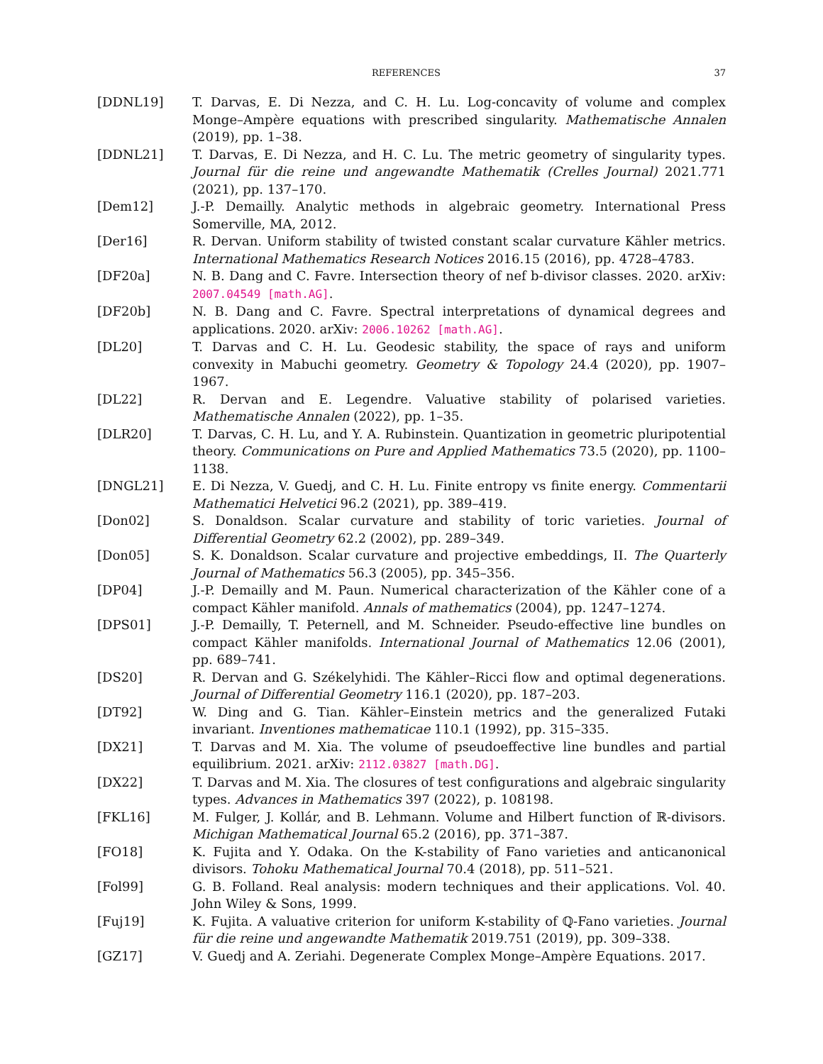REFERENCES 37
[DDNL19] T. Darvas, E. Di Nezza, and C. H. Lu. Log-concavity of volume and complex Monge–Ampère equations with prescribed singularity. Mathematische Annalen (2019), pp. 1–38.
[DDNL21] T. Darvas, E. Di Nezza, and H. C. Lu. The metric geometry of singularity types. Journal für die reine und angewandte Mathematik (Crelles Journal) 2021.771 (2021), pp. 137–170.
[Dem12] J.-P. Demailly. Analytic methods in algebraic geometry. International Press Somerville, MA, 2012.
[Der16] R. Dervan. Uniform stability of twisted constant scalar curvature Kähler metrics. International Mathematics Research Notices 2016.15 (2016), pp. 4728–4783.
[DF20a] N. B. Dang and C. Favre. Intersection theory of nef b-divisor classes. 2020. arXiv: 2007.04549 [math.AG].
[DF20b] N. B. Dang and C. Favre. Spectral interpretations of dynamical degrees and applications. 2020. arXiv: 2006.10262 [math.AG].
[DL20] T. Darvas and C. H. Lu. Geodesic stability, the space of rays and uniform convexity in Mabuchi geometry. Geometry & Topology 24.4 (2020), pp. 1907–1967.
[DL22] R. Dervan and E. Legendre. Valuative stability of polarised varieties. Mathematische Annalen (2022), pp. 1–35.
[DLR20] T. Darvas, C. H. Lu, and Y. A. Rubinstein. Quantization in geometric pluripotential theory. Communications on Pure and Applied Mathematics 73.5 (2020), pp. 1100–1138.
[DNGL21] E. Di Nezza, V. Guedj, and C. H. Lu. Finite entropy vs finite energy. Commentarii Mathematici Helvetici 96.2 (2021), pp. 389–419.
[Don02] S. Donaldson. Scalar curvature and stability of toric varieties. Journal of Differential Geometry 62.2 (2002), pp. 289–349.
[Don05] S. K. Donaldson. Scalar curvature and projective embeddings, II. The Quarterly Journal of Mathematics 56.3 (2005), pp. 345–356.
[DP04] J.-P. Demailly and M. Paun. Numerical characterization of the Kähler cone of a compact Kähler manifold. Annals of mathematics (2004), pp. 1247–1274.
[DPS01] J.-P. Demailly, T. Peternell, and M. Schneider. Pseudo-effective line bundles on compact Kähler manifolds. International Journal of Mathematics 12.06 (2001), pp. 689–741.
[DS20] R. Dervan and G. Székelyhidi. The Kähler–Ricci flow and optimal degenerations. Journal of Differential Geometry 116.1 (2020), pp. 187–203.
[DT92] W. Ding and G. Tian. Kähler–Einstein metrics and the generalized Futaki invariant. Inventiones mathematicae 110.1 (1992), pp. 315–335.
[DX21] T. Darvas and M. Xia. The volume of pseudoeffective line bundles and partial equilibrium. 2021. arXiv: 2112.03827 [math.DG].
[DX22] T. Darvas and M. Xia. The closures of test configurations and algebraic singularity types. Advances in Mathematics 397 (2022), p. 108198.
[FKL16] M. Fulger, J. Kollár, and B. Lehmann. Volume and Hilbert function of ℝ-divisors. Michigan Mathematical Journal 65.2 (2016), pp. 371–387.
[FO18] K. Fujita and Y. Odaka. On the K-stability of Fano varieties and anticanonical divisors. Tohoku Mathematical Journal 70.4 (2018), pp. 511–521.
[Fol99] G. B. Folland. Real analysis: modern techniques and their applications. Vol. 40. John Wiley & Sons, 1999.
[Fuj19] K. Fujita. A valuative criterion for uniform K-stability of ℚ-Fano varieties. Journal für die reine und angewandte Mathematik 2019.751 (2019), pp. 309–338.
[GZ17] V. Guedj and A. Zeriahi. Degenerate Complex Monge–Ampère Equations. 2017.